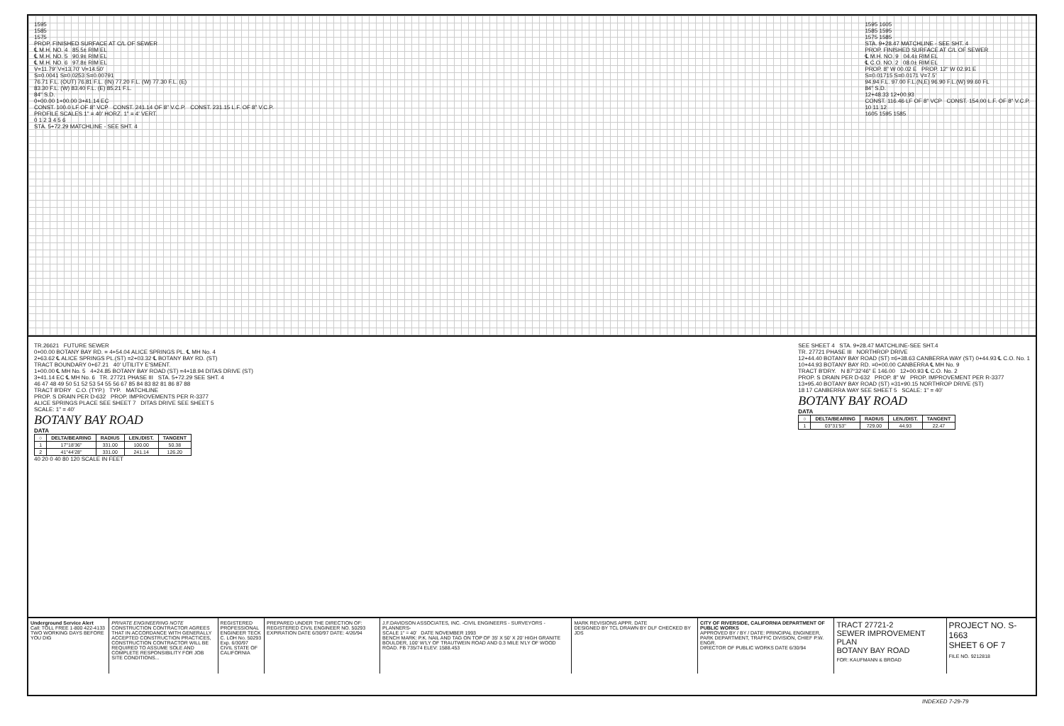1595
1585
1575
PROP. FINISHED SURFACE AT C/L OF SEWER
℄ M.H. NO. 4 85.5± RIM EL
℄ M.H. NO. 5 90.9± RIM EL
℄ M.H. NO. 6 97.8± RIM EL
V=11.79' V=13.70' V=14.50'
S=0.0041 S=0.0253 S=0.00791
76.71 F.L. (OUT) 76.81 F.L. (IN) 77.20 F.L. (W) 77.30 F.L. (E)
83.30 F.L. (W) 83.40 F.L. (E) 85.21 F.L.
84" S.D.
0+00.00 1+00.00 3+41.14 EC
CONST. 100.0 LF OF 8" VCP CONST. 241.14 OF 8" V.C.P. CONST. 231.15 L.F. OF 8" V.C.P.
PROFILE SCALES 1" = 40' HORZ. 1" = 4' VERT.
0 1 2 3 4 5 6
STA. 5+72.29 MATCHLINE - SEE SHT. 4
1595 1605
1585 1595
1575 1585
STA. 9+28.47 MATCHLINE - SEE SHT. 4
PROP. FINISHED SURFACE AT C/L OF SEWER
℄ M.H. NO. 9 04.4± RIM EL
℄ C.O. NO. 2 08.0± RIM EL
PROP. 8" W 00.02 E PROP. 12" W 02.91 E
S=0.01715 S=0.0171 V=7.5'
94.94 F.L. 97.00 F.L.(N,E) 96.90 F.L.(W) 99.60 FL
84" S.D.
12+48.33 12+00.93
CONST. 116.46 LF OF 8" VCP CONST. 154.00 L.F. OF 8" V.C.P.
10 11 12
1605 1595 1585
TR.26621 FUTURE SEWER
0+00.00 BOTANY BAY RD. = 4+54.04 ALICE SPRINGS PL. ℄ MH No. 4
2+63.62 ℄ ALICE SPRINGS PL.(ST) =2+03.32 ℄ BOTANY BAY RD. (ST)
TRACT BOUNDARY 0+67.21 40' UTILITY E'SMENT.
1+00.00 ℄ MH No. 5 4+24.85 BOTANY BAY ROAD (ST) =4+18.94 DITAS DRIVE (ST)
3+41.14 EC ℄ MH No. 6 TR. 27721 PHASE III STA. 5+72.29 SEE SHT. 4
46 47 48 49 50 51 52 53 54 55 56 67 85 84 83 82 81 86 87 88
TRACT B'DRY C.O. (TYP.) TYP. MATCHLINE
PROP. S DRAIN PER D-632 PROP. IMPROVEMENTS PER R-3377
ALICE SPRINGS PLACE SEE SHEET 7 DITAS DRIVE SEE SHEET 5
SCALE: 1" = 40'
BOTANY BAY ROAD
DATA
| ○ | DELTA/BEARING | RADIUS | LEN./DIST. | TANGENT |
| --- | --- | --- | --- | --- |
| 1 | 17°18'36" | 331.00 | 100.00 | 50.38 |
| 2 | 41°44'28" | 331.00 | 241.14 | 126.20 |
40 20 0 40 80 120 SCALE IN FEET
SEE SHEET 4 STA. 9+28.47 MATCHLINE-SEE SHT.4
TR. 27721 PHASE III NORTHROP DRIVE
12+44.40 BOTANY BAY ROAD (ST) =6+38.63 CANBERRA WAY (ST) 0+44.93 ℄ C.O. No. 1
10+44.93 BOTANY BAY RD. =0+00.00 CANBERRA ℄ MH No. 9
TRACT B'DRY. N 87°32'46" E 146.00 12+00.93 ℄ C.O. No. 2
PROP. S DRAIN PER D-632 PROP. 8" W PROP. IMPROVEMENT PER R-3377
13+95.40 BOTANY BAY ROAD (ST) =31+90.15 NORTHROP DRIVE (ST)
18 17 CANBERRA WAY SEE SHEET 5 SCALE: 1" = 40'
BOTANY BAY ROAD
DATA
| ○ | DELTA/BEARING | RADIUS | LEN./DIST. | TANGENT |
| --- | --- | --- | --- | --- |
| 1 | 03°31'53" | 729.00 | 44.93 | 22.47 |
Underground Service Alert
Call: TOLL FREE 1-800 422-4133
TWO WORKING DAYS BEFORE YOU DIG
PRIVATE ENGINEERING NOTE
CONSTRUCTION CONTRACTOR AGREES THAT IN ACCORDANCE WITH GENERALLY ACCEPTED CONSTRUCTION PRACTICES, CONSTRUCTION CONTRACTOR WILL BE REQUIRED TO ASSUME SOLE AND COMPLETE RESPONSIBILITY FOR JOB SITE CONDITIONS...
REGISTERED PROFESSIONAL ENGINEER TECK C. LOH No. 50293 Exp. 6/30/97 CIVIL STATE OF CALIFORNIA
PREPARED UNDER THE DIRECTION OF:
REGISTERED CIVIL ENGINEER NO. 50293
EXPIRATION DATE 6/30/97 DATE: 4/26/94
J.F.DAVIDSON ASSOCIATES, INC. -CIVIL ENGINEERS - SURVEYORS - PLANNERS-
SCALE 1" = 40' DATE NOVEMBER 1993
BENCH MARK: P.K. NAIL AND TAG ON TOP OF 35' X 50' X 20' HIGH GRANITE BOULDER, 100' W'LY OF TRAUTWEIN ROAD AND 0.3 MILE N'LY OF WOOD ROAD. FB 735/74 ELEV: 1588.453
MARK REVISIONS APPR. DATE
DESIGNED BY TCL DRAWN BY DLF CHECKED BY JDS
CITY OF RIVERSIDE, CALIFORNIA DEPARTMENT OF PUBLIC WORKS
APPROVED BY / BY / DATE: PRINCIPAL ENGINEER, PARK DEPARTMENT, TRAFFIC DIVISION, CHIEF P.W. ENGR.
DIRECTOR OF PUBLIC WORKS DATE 6/30/94
TRACT 27721-2
SEWER IMPROVEMENT PLAN
BOTANY BAY ROAD
FOR: KAUFMANN & BROAD
PROJECT NO. S-1663
SHEET 6 OF 7
FILE NO. 9212818
INDEXED 7-29-79